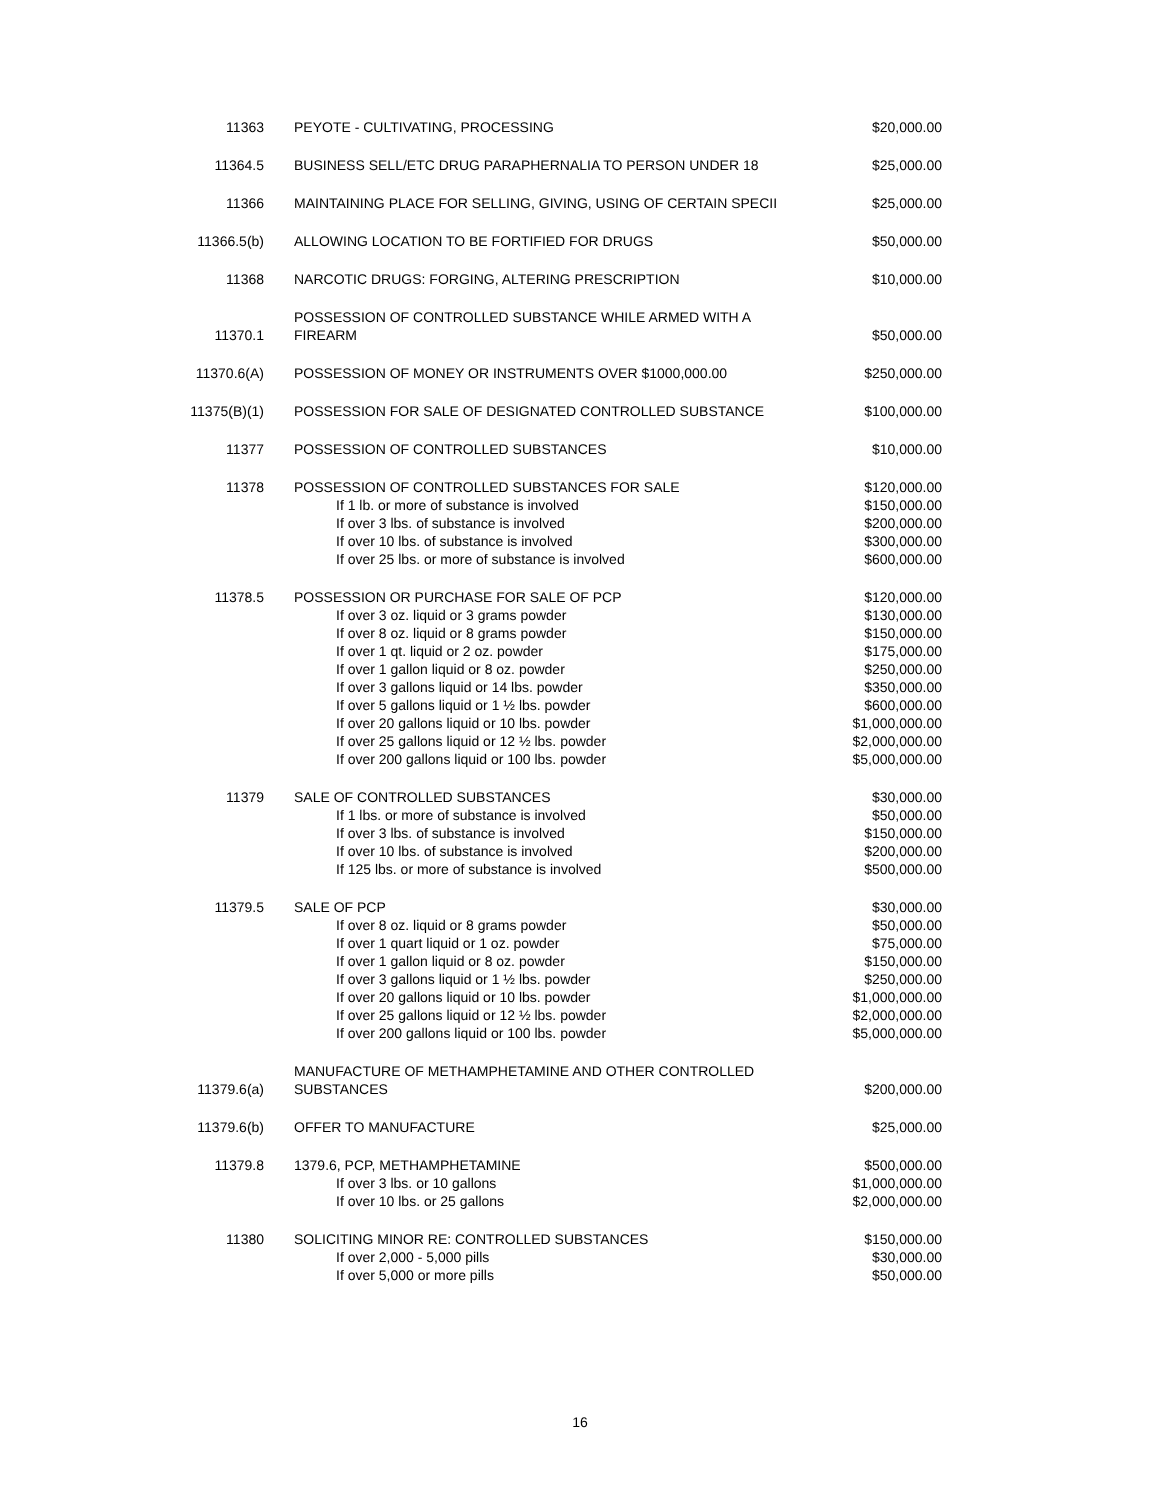| 11363 | PEYOTE - CULTIVATING, PROCESSING | $20,000.00 |
| 11364.5 | BUSINESS SELL/ETC DRUG PARAPHERNALIA TO PERSON UNDER 18 | $25,000.00 |
| 11366 | MAINTAINING PLACE FOR SELLING, GIVING, USING OF CERTAIN SPECII | $25,000.00 |
| 11366.5(b) | ALLOWING LOCATION TO BE FORTIFIED FOR DRUGS | $50,000.00 |
| 11368 | NARCOTIC DRUGS: FORGING, ALTERING PRESCRIPTION | $10,000.00 |
| 11370.1 | POSSESSION OF CONTROLLED SUBSTANCE WHILE ARMED WITH A FIREARM | $50,000.00 |
| 11370.6(A) | POSSESSION OF MONEY OR INSTRUMENTS OVER $1000,000.00 | $250,000.00 |
| 11375(B)(1) | POSSESSION FOR SALE OF DESIGNATED CONTROLLED SUBSTANCE | $100,000.00 |
| 11377 | POSSESSION OF CONTROLLED SUBSTANCES | $10,000.00 |
| 11378 | POSSESSION OF CONTROLLED SUBSTANCES FOR SALE If 1 lb. or more of substance is involved If over 3 lbs. of substance is involved If over 10 lbs. of substance is involved If over 25 lbs. or more of substance is involved | $120,000.00 $150,000.00 $200,000.00 $300,000.00 $600,000.00 |
| 11378.5 | POSSESSION OR PURCHASE FOR SALE OF PCP If over 3 oz. liquid or 3 grams powder If over 8 oz. liquid or 8 grams powder If over 1 qt. liquid or 2 oz. powder If over 1 gallon liquid or 8 oz. powder If over 3 gallons liquid or 14 lbs. powder If over 5 gallons liquid or 1 ½ lbs. powder If over 20 gallons liquid or 10 lbs. powder If over 25 gallons liquid or 12 ½ lbs. powder If over 200 gallons liquid or 100 lbs. powder | $120,000.00 $130,000.00 $150,000.00 $175,000.00 $250,000.00 $350,000.00 $600,000.00 $1,000,000.00 $2,000,000.00 $5,000,000.00 |
| 11379 | SALE OF CONTROLLED SUBSTANCES If 1 lbs. or more of substance is involved If over 3 lbs. of substance is involved If over 10 lbs. of substance is involved If 125 lbs. or more of substance is involved | $30,000.00 $50,000.00 $150,000.00 $200,000.00 $500,000.00 |
| 11379.5 | SALE OF PCP If over 8 oz. liquid or 8 grams powder If over 1 quart liquid or 1 oz. powder If over 1 gallon liquid or 8 oz. powder If over 3 gallons liquid or 1 ½ lbs. powder If over 20 gallons liquid or 10 lbs. powder If over 25 gallons liquid or 12 ½ lbs. powder If over 200 gallons liquid or 100 lbs. powder | $30,000.00 $50,000.00 $75,000.00 $150,000.00 $250,000.00 $1,000,000.00 $2,000,000.00 $5,000,000.00 |
| 11379.6(a) | MANUFACTURE OF METHAMPHETAMINE AND OTHER CONTROLLED SUBSTANCES | $200,000.00 |
| 11379.6(b) | OFFER TO MANUFACTURE | $25,000.00 |
| 11379.8 | 1379.6, PCP, METHAMPHETAMINE If over 3 lbs. or 10 gallons If over 10 lbs. or 25 gallons | $500,000.00 $1,000,000.00 $2,000,000.00 |
| 11380 | SOLICITING MINOR RE: CONTROLLED SUBSTANCES If over 2,000 - 5,000 pills If over 5,000 or more pills | $150,000.00 $30,000.00 $50,000.00 |
16